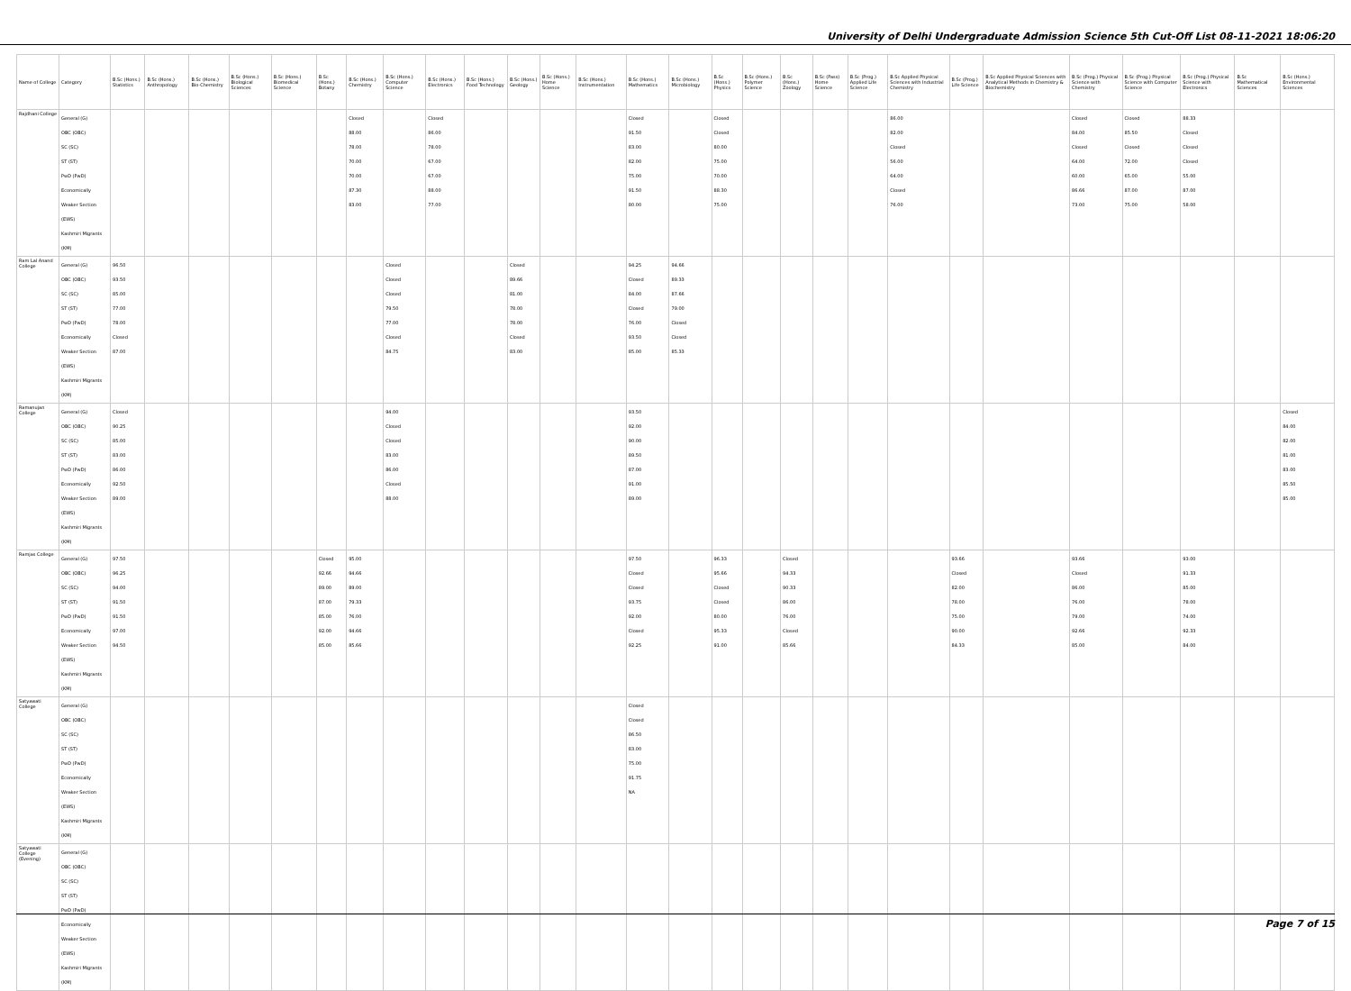University of Delhi Undergraduate Admission Science 5th Cut-Off List 08-11-2021 18:06:20
| Name of College | Category | B.Sc (Hons.) Statistics | B.Sc (Hons.) Anthropology | B.Sc (Hons.) Bio-Chemistry | B.Sc (Hons.) Biological Sciences | B.Sc (Hons.) Biomedical Science | B.Sc (Hons.) Botany | B.Sc (Hons.) Chemistry | B.Sc (Hons.) Computer Science | B.Sc (Hons.) Electronics | B.Sc (Hons.) Food Technology | B.Sc (Hons.) Geology | B.Sc (Hons.) Home Science | B.Sc (Hons.) Instrumentation | B.Sc (Hons.) Mathematics | B.Sc (Hons.) Microbiology | B.Sc (Hons.) Physics | B.Sc (Hons.) Polymer Science | B.Sc (Hons.) Zoology | B.Sc (Pass) Home Science | B.Sc (Prog.) Applied Life Science | B.Sc Applied Physical Sciences with Industrial Chemistry | B.Sc (Prog.) Life Science | B.Sc Applied Physical Sciences with Analytical Methods in Chemistry & Biochemistry | B.Sc (Prog.) Physical Science with Chemistry | B.Sc (Prog.) Physical Science with Computer Science | B.Sc (Prog.) Physical Science with Electronics | B.Sc Mathematical Sciences | B.Sc (Hons.) Environmental Sciences |
| --- | --- | --- | --- | --- | --- | --- | --- | --- | --- | --- | --- | --- | --- | --- | --- | --- | --- | --- | --- | --- | --- | --- | --- | --- | --- | --- | --- | --- | --- |
| Rajdhani College | General (G) OBC (OBC) SC (SC) ST (ST) PwD (PwD) Economically Weaker Section (EWS) Kashmiri Migrants (KM) | | | | | | | Closed 88.00 78.00 70.00 70.00 87.30 83.00 | | Closed 86.00 78.00 67.00 67.00 88.00 77.00 | | | | | Closed 91.50 83.00 82.00 75.00 91.50 80.00 | | Closed Closed 80.00 75.00 70.00 88.30 75.00 | | | | | 86.00 82.00 Closed 56.00 64.00 Closed 76.00 | | | Closed 84.00 Closed 64.00 60.00 86.66 73.00 | Closed 85.50 Closed 72.00 65.00 87.00 75.00 | 88.33 Closed Closed Closed 55.00 87.00 58.00 | | |
| Ram Lal Anand College | General (G) OBC (OBC) SC (SC) ST (ST) PwD (PwD) Economically Weaker Section (EWS) Kashmiri Migrants (KM) | 96.50 93.50 85.00 77.00 78.00 Closed 87.00 | | | | | | | Closed Closed Closed 79.50 77.00 Closed 84.75 | | | Closed 89.66 81.00 78.00 78.00 Closed 83.00 | | | 94.25 Closed 84.00 Closed 76.00 93.50 85.00 | 94.66 89.33 87.66 79.00 Closed Closed 85.33 | | | | | | | | | | | | | |
| Ramanujan College | General (G) OBC (OBC) SC (SC) ST (ST) PwD (PwD) Economically Weaker Section (EWS) Kashmiri Migrants (KM) | Closed 90.25 85.00 83.00 86.00 92.50 89.00 | | | | | | | 94.00 Closed Closed 83.00 86.00 Closed 88.00 | | | | | | 93.50 92.00 90.00 89.50 87.00 91.00 89.00 | | | | | | | | | | | | | | Closed 84.00 82.00 81.00 83.00 85.50 85.00 |
| Ramjas College | General (G) OBC (OBC) SC (SC) ST (ST) PwD (PwD) Economically Weaker Section (EWS) Kashmiri Migrants (KM) | 97.50 96.25 94.00 91.50 91.50 97.00 94.50 | | | | | Closed 92.66 89.00 87.00 85.00 92.00 85.00 | 95.00 94.66 89.00 79.33 76.00 94.66 85.66 | | | | | | | 97.50 Closed Closed 93.75 92.00 Closed 92.25 | | 96.33 95.66 Closed Closed 80.00 95.33 91.00 | | Closed 94.33 90.33 86.00 76.00 Closed 85.66 | | | | 93.66 Closed 82.00 78.00 75.00 90.00 84.33 | | 93.66 Closed 86.00 76.00 79.00 92.66 85.00 | | 93.00 91.33 85.00 78.00 74.00 92.33 84.00 | | |
| Satyawati College | General (G) OBC (OBC) SC (SC) ST (ST) PwD (PwD) Economically Weaker Section (EWS) Kashmiri Migrants (KM) | | | | | | | | | | | | | | Closed Closed 86.50 83.00 75.00 91.75 NA | | | | | | | | | | | | | | |
| Satyawati College (Evening) | General (G) OBC (OBC) SC (SC) ST (ST) PwD (PwD) Economically Weaker Section (EWS) Kashmiri Migrants (KM) | | | | | | | | | | | | | | | | | | | | | | | | | | | | |
Page 7 of 15